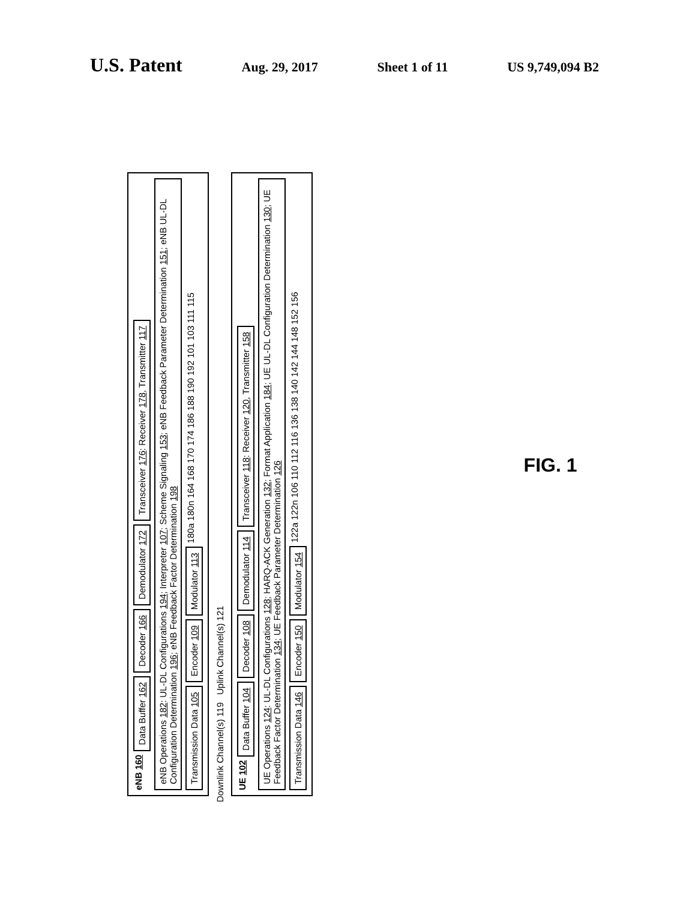U.S. Patent Aug. 29, 2017 Sheet 1 of 11 US 9,749,094 B2
eNB 160
Data Buffer 162
Decoder 166
Demodulator 172
Transceiver 176: Receiver 178, Transmitter 117
eNB Operations 182: UL-DL Configurations 194; Interpreter 107; Scheme Signaling 153; eNB Feedback Parameter Determination 151; eNB UL-DL Configuration Determination 196; eNB Feedback Factor Determination 198
Transmission Data 105
Encoder 109
Modulator 113
180a 180n 164 168 170 174 186 188 190 192 101 103 111 115
Downlink Channel(s) 119 Uplink Channel(s) 121
UE 102
Data Buffer 104
Decoder 108
Demodulator 114
Transceiver 118: Receiver 120, Transmitter 158
UE Operations 124: UL-DL Configurations 128; HARQ-ACK Generation 132; Format Application 184; UE UL-DL Configuration Determination 130; UE Feedback Factor Determination 134; UE Feedback Parameter Determination 126
Transmission Data 146
Encoder 150
Modulator 154
122a 122n 106 110 112 116 136 138 140 142 144 148 152 156
FIG. 1